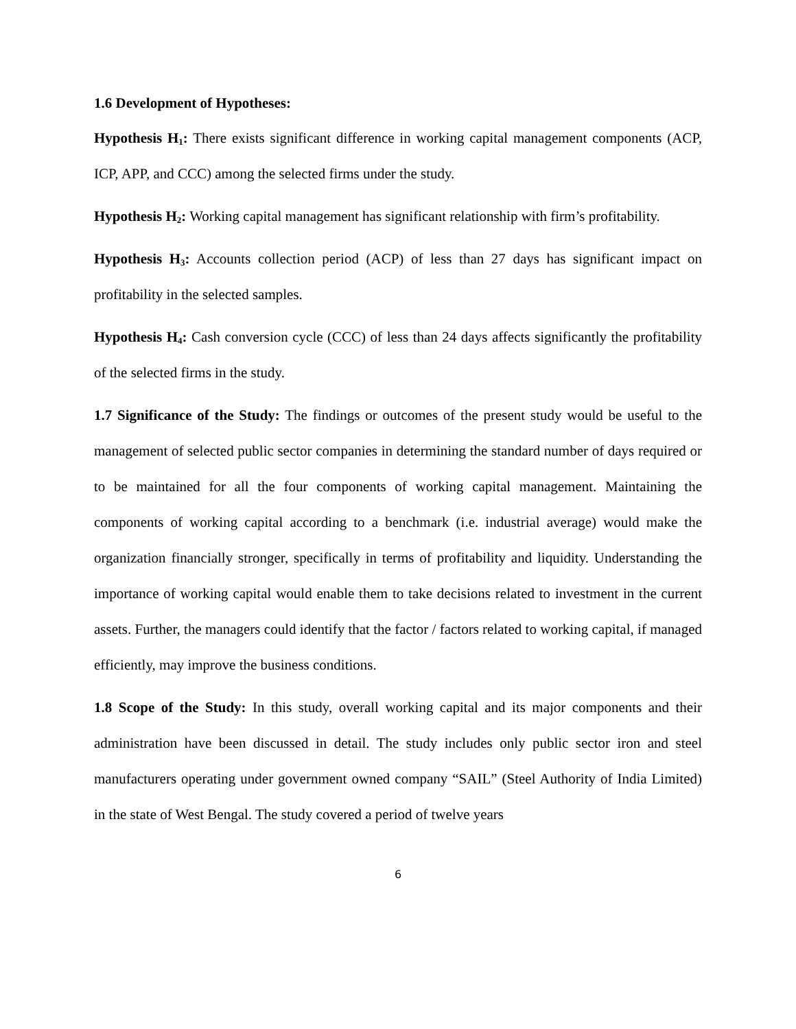1.6 Development of Hypotheses:
Hypothesis H<sub>1</sub>: There exists significant difference in working capital management components (ACP, ICP, APP, and CCC) among the selected firms under the study.
Hypothesis H<sub>2</sub>: Working capital management has significant relationship with firm’s profitability.
Hypothesis H<sub>3</sub>: Accounts collection period (ACP) of less than 27 days has significant impact on profitability in the selected samples.
Hypothesis H<sub>4</sub>: Cash conversion cycle (CCC) of less than 24 days affects significantly the profitability of the selected firms in the study.
1.7 Significance of the Study: The findings or outcomes of the present study would be useful to the management of selected public sector companies in determining the standard number of days required or to be maintained for all the four components of working capital management. Maintaining the components of working capital according to a benchmark (i.e. industrial average) would make the organization financially stronger, specifically in terms of profitability and liquidity. Understanding the importance of working capital would enable them to take decisions related to investment in the current assets. Further, the managers could identify that the factor / factors related to working capital, if managed efficiently, may improve the business conditions.
1.8 Scope of the Study: In this study, overall working capital and its major components and their administration have been discussed in detail. The study includes only public sector iron and steel manufacturers operating under government owned company “SAIL” (Steel Authority of India Limited) in the state of West Bengal. The study covered a period of twelve years
6